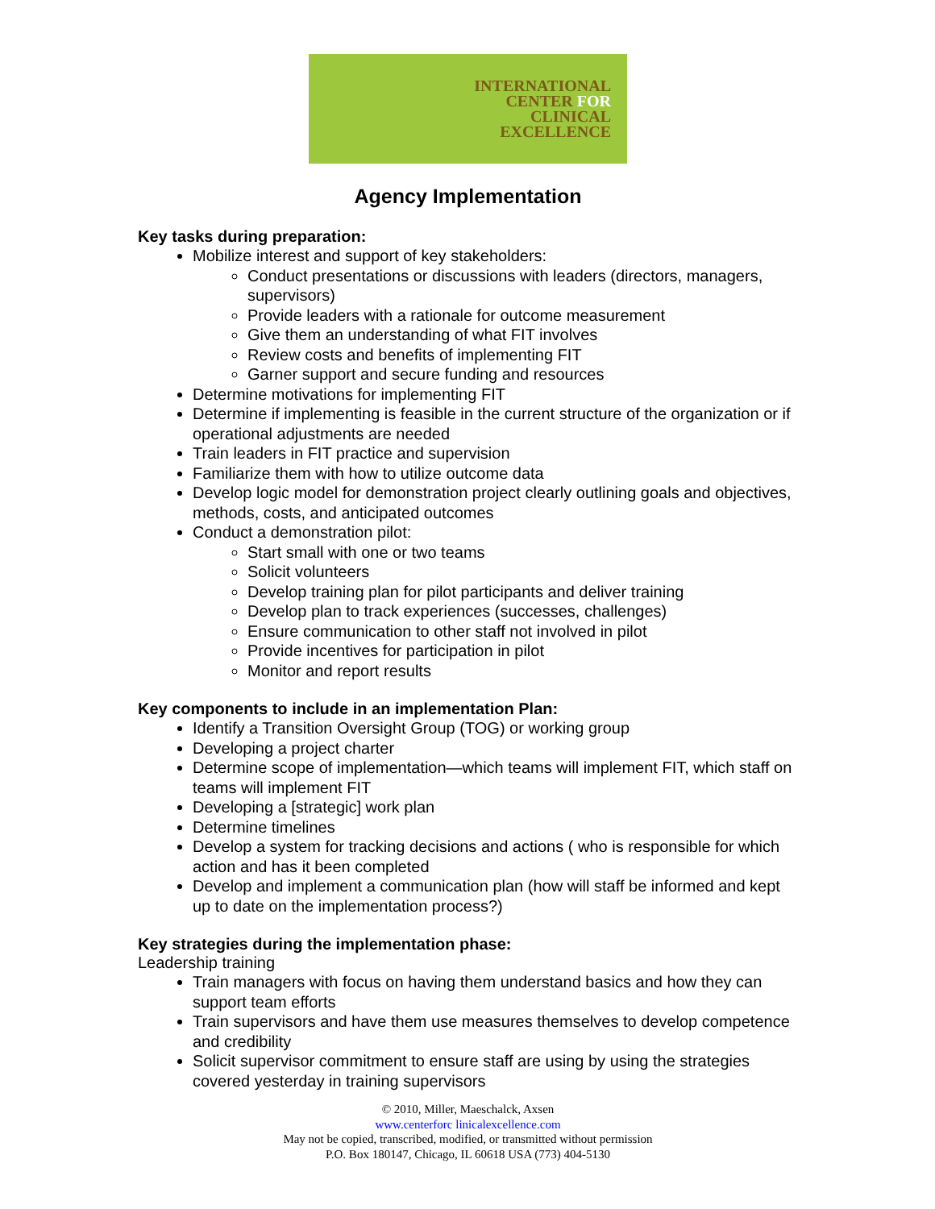INTERNATIONAL
CENTER FOR
CLINICAL
EXCELLENCE
Agency Implementation
Key tasks during preparation:
Mobilize interest and support of key stakeholders:
Conduct presentations or discussions with leaders (directors, managers, supervisors)
Provide leaders with a rationale for outcome measurement
Give them an understanding of what FIT involves
Review costs and benefits of implementing FIT
Garner support and secure funding and resources
Determine motivations for implementing FIT
Determine if implementing is feasible in the current structure of the organization or if operational adjustments are needed
Train leaders in FIT practice and supervision
Familiarize them with how to utilize outcome data
Develop logic model for demonstration project clearly outlining goals and objectives, methods, costs, and anticipated outcomes
Conduct a demonstration pilot:
Start small with one or two teams
Solicit volunteers
Develop training plan for pilot participants and deliver training
Develop plan to track experiences (successes, challenges)
Ensure communication to other staff not involved in pilot
Provide incentives for participation in pilot
Monitor and report results
Key components to include in an implementation Plan:
Identify a Transition Oversight Group (TOG) or working group
Developing a project charter
Determine scope of implementation—which teams will implement FIT, which staff on teams will implement FIT
Developing a [strategic] work plan
Determine timelines
Develop a system for tracking decisions and actions ( who is responsible for which action and has it been completed
Develop and implement a communication plan (how will staff be informed and kept up to date on the implementation process?)
Key strategies during the implementation phase:
Leadership training
Train managers with focus on having them understand basics and how they can support team efforts
Train supervisors and have them use measures themselves to develop competence and credibility
Solicit supervisor commitment to ensure staff are using by using the strategies covered yesterday in training supervisors
© 2010, Miller, Maeschalck, Axsen
www.centerforc linicalexcellence.com
May not be copied, transcribed, modified, or transmitted without permission
P.O. Box 180147, Chicago, IL 60618 USA (773) 404-5130